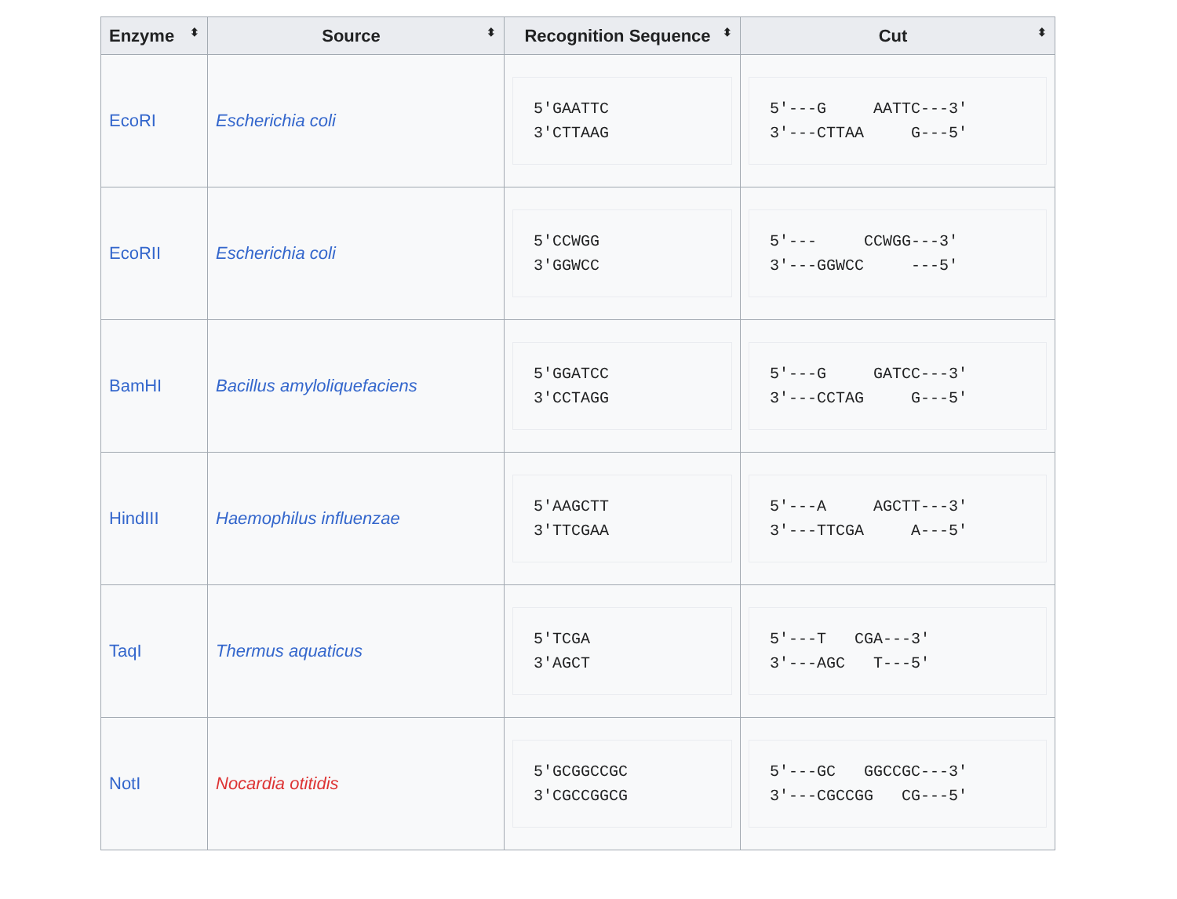| Enzyme ⬍ | Source ⬍ | Recognition Sequence ⬍ | Cut ⬍ |
| --- | --- | --- | --- |
| EcoRI | Escherichia coli | 5'GAATTC 3'CTTAAG | 5'---G AATTC---3' 3'---CTTAA G---5' |
| EcoRII | Escherichia coli | 5'CCWGG 3'GGWCC | 5'--- CCWGG---3' 3'---GGWCC ---5' |
| BamHI | Bacillus amyloliquefaciens | 5'GGATCC 3'CCTAGG | 5'---G GATCC---3' 3'---CCTAG G---5' |
| HindIII | Haemophilus influenzae | 5'AAGCTT 3'TTCGAA | 5'---A AGCTT---3' 3'---TTCGA A---5' |
| TaqI | Thermus aquaticus | 5'TCGA 3'AGCT | 5'---T CGA---3' 3'---AGC T---5' |
| NotI | Nocardia otitidis | 5'GCGGCCGC 3'CGCCGGCG | 5'---GC GGCCGC---3' 3'---CGCCGG CG---5' |